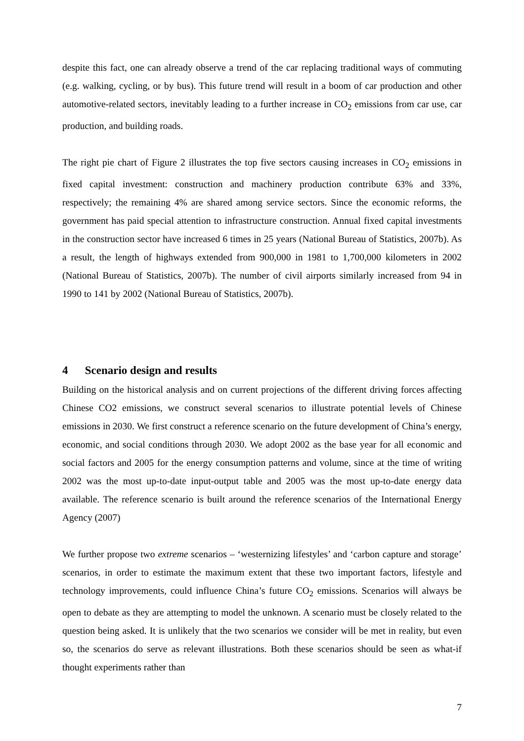despite this fact, one can already observe a trend of the car replacing traditional ways of commuting (e.g. walking, cycling, or by bus). This future trend will result in a boom of car production and other automotive-related sectors, inevitably leading to a further increase in CO<sub>2</sub> emissions from car use, car production, and building roads.
The right pie chart of Figure 2 illustrates the top five sectors causing increases in CO<sub>2</sub> emissions in fixed capital investment: construction and machinery production contribute 63% and 33%, respectively; the remaining 4% are shared among service sectors. Since the economic reforms, the government has paid special attention to infrastructure construction. Annual fixed capital investments in the construction sector have increased 6 times in 25 years (National Bureau of Statistics, 2007b). As a result, the length of highways extended from 900,000 in 1981 to 1,700,000 kilometers in 2002 (National Bureau of Statistics, 2007b). The number of civil airports similarly increased from 94 in 1990 to 141 by 2002 (National Bureau of Statistics, 2007b).
4 Scenario design and results
Building on the historical analysis and on current projections of the different driving forces affecting Chinese CO2 emissions, we construct several scenarios to illustrate potential levels of Chinese emissions in 2030. We first construct a reference scenario on the future development of China’s energy, economic, and social conditions through 2030. We adopt 2002 as the base year for all economic and social factors and 2005 for the energy consumption patterns and volume, since at the time of writing 2002 was the most up-to-date input-output table and 2005 was the most up-to-date energy data available. The reference scenario is built around the reference scenarios of the International Energy Agency (2007)
We further propose two extreme scenarios – ‘westernizing lifestyles’ and ‘carbon capture and storage’ scenarios, in order to estimate the maximum extent that these two important factors, lifestyle and technology improvements, could influence China’s future CO<sub>2</sub> emissions. Scenarios will always be open to debate as they are attempting to model the unknown. A scenario must be closely related to the question being asked. It is unlikely that the two scenarios we consider will be met in reality, but even so, the scenarios do serve as relevant illustrations. Both these scenarios should be seen as what-if thought experiments rather than
7